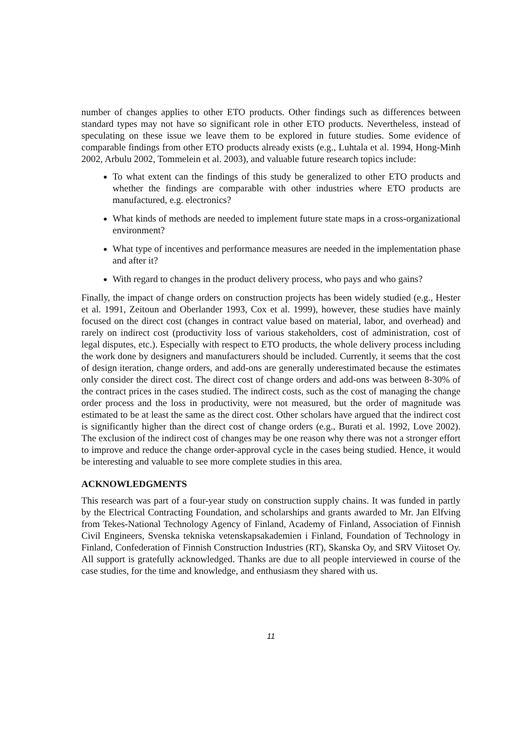number of changes applies to other ETO products. Other findings such as differences between standard types may not have so significant role in other ETO products. Nevertheless, instead of speculating on these issue we leave them to be explored in future studies. Some evidence of comparable findings from other ETO products already exists (e.g., Luhtala et al. 1994, Hong-Minh 2002, Arbulu 2002, Tommelein et al. 2003), and valuable future research topics include:
To what extent can the findings of this study be generalized to other ETO products and whether the findings are comparable with other industries where ETO products are manufactured, e.g. electronics?
What kinds of methods are needed to implement future state maps in a cross-organizational environment?
What type of incentives and performance measures are needed in the implementation phase and after it?
With regard to changes in the product delivery process, who pays and who gains?
Finally, the impact of change orders on construction projects has been widely studied (e.g., Hester et al. 1991, Zeitoun and Oberlander 1993, Cox et al. 1999), however, these studies have mainly focused on the direct cost (changes in contract value based on material, labor, and overhead) and rarely on indirect cost (productivity loss of various stakeholders, cost of administration, cost of legal disputes, etc.). Especially with respect to ETO products, the whole delivery process including the work done by designers and manufacturers should be included. Currently, it seems that the cost of design iteration, change orders, and add-ons are generally underestimated because the estimates only consider the direct cost. The direct cost of change orders and add-ons was between 8-30% of the contract prices in the cases studied. The indirect costs, such as the cost of managing the change order process and the loss in productivity, were not measured, but the order of magnitude was estimated to be at least the same as the direct cost. Other scholars have argued that the indirect cost is significantly higher than the direct cost of change orders (e.g., Burati et al. 1992, Love 2002). The exclusion of the indirect cost of changes may be one reason why there was not a stronger effort to improve and reduce the change order-approval cycle in the cases being studied. Hence, it would be interesting and valuable to see more complete studies in this area.
ACKNOWLEDGMENTS
This research was part of a four-year study on construction supply chains. It was funded in partly by the Electrical Contracting Foundation, and scholarships and grants awarded to Mr. Jan Elfving from Tekes-National Technology Agency of Finland, Academy of Finland, Association of Finnish Civil Engineers, Svenska tekniska vetenskapsakademien i Finland, Foundation of Technology in Finland, Confederation of Finnish Construction Industries (RT), Skanska Oy, and SRV Viitoset Oy. All support is gratefully acknowledged. Thanks are due to all people interviewed in course of the case studies, for the time and knowledge, and enthusiasm they shared with us.
11